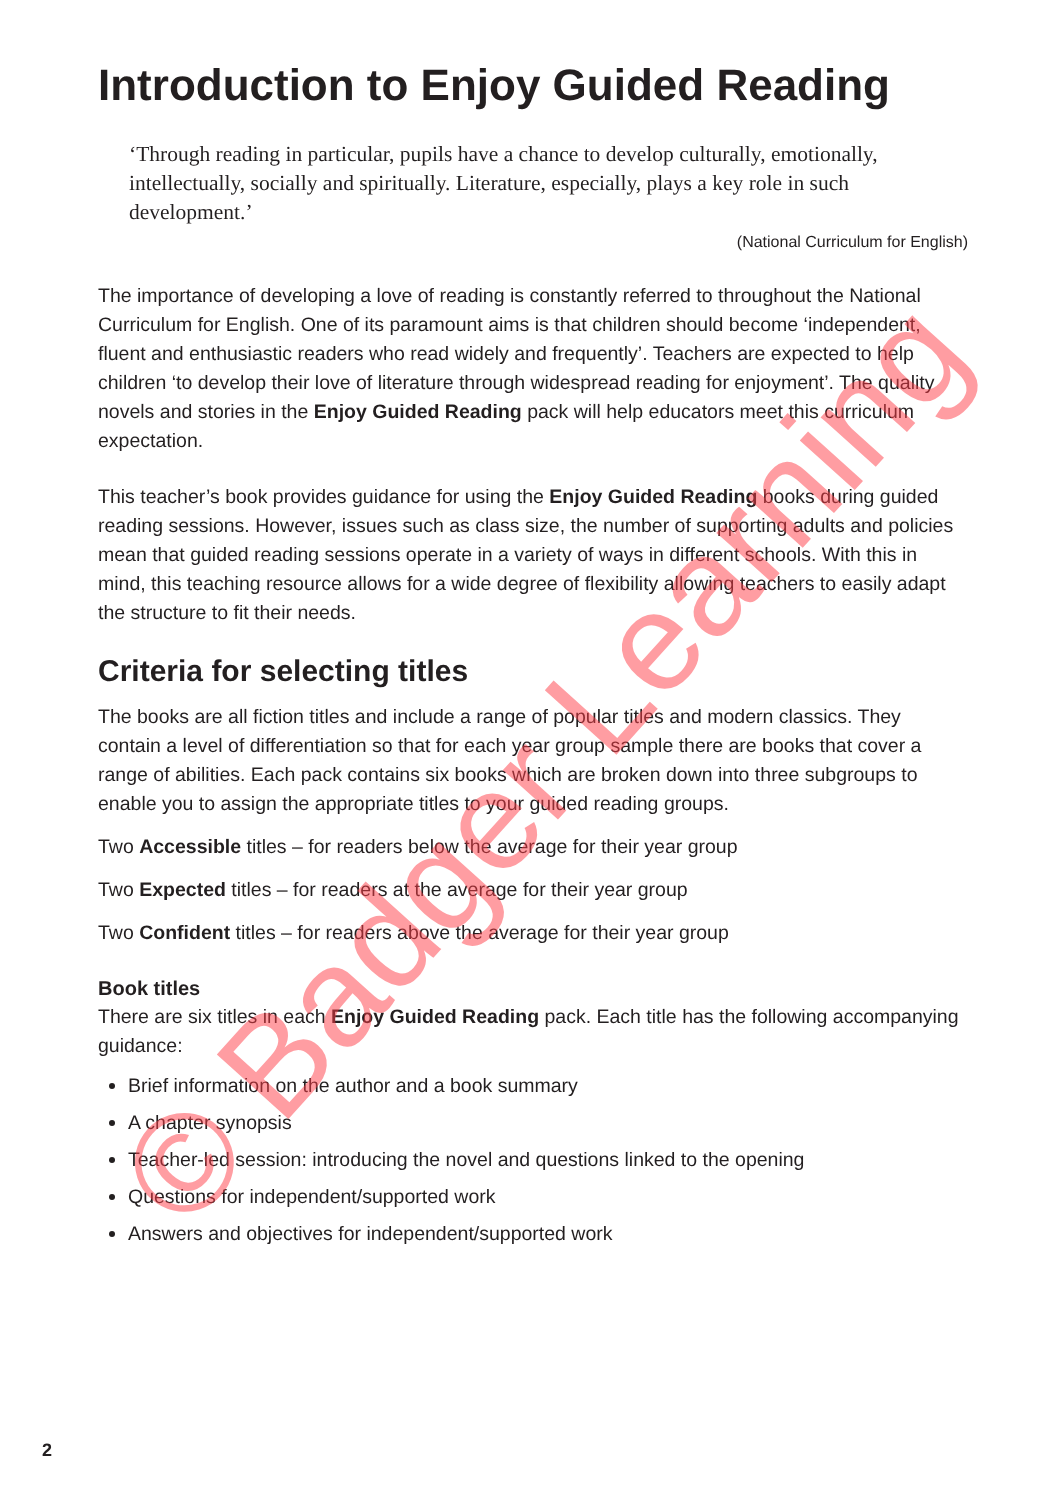Introduction to Enjoy Guided Reading
‘Through reading in particular, pupils have a chance to develop culturally, emotionally, intellectually, socially and spiritually. Literature, especially, plays a key role in such development.’
(National Curriculum for English)
The importance of developing a love of reading is constantly referred to throughout the National Curriculum for English. One of its paramount aims is that children should become ‘independent, fluent and enthusiastic readers who read widely and frequently’. Teachers are expected to help children ‘to develop their love of literature through widespread reading for enjoyment’. The quality novels and stories in the Enjoy Guided Reading pack will help educators meet this curriculum expectation.
This teacher’s book provides guidance for using the Enjoy Guided Reading books during guided reading sessions. However, issues such as class size, the number of supporting adults and policies mean that guided reading sessions operate in a variety of ways in different schools. With this in mind, this teaching resource allows for a wide degree of flexibility allowing teachers to easily adapt the structure to fit their needs.
Criteria for selecting titles
The books are all fiction titles and include a range of popular titles and modern classics. They contain a level of differentiation so that for each year group sample there are books that cover a range of abilities. Each pack contains six books which are broken down into three subgroups to enable you to assign the appropriate titles to your guided reading groups.
Two Accessible titles – for readers below the average for their year group
Two Expected titles – for readers at the average for their year group
Two Confident titles – for readers above the average for their year group
Book titles
There are six titles in each Enjoy Guided Reading pack. Each title has the following accompanying guidance:
Brief information on the author and a book summary
A chapter synopsis
Teacher-led session: introducing the novel and questions linked to the opening
Questions for independent/supported work
Answers and objectives for independent/supported work
© Badger Learning
2